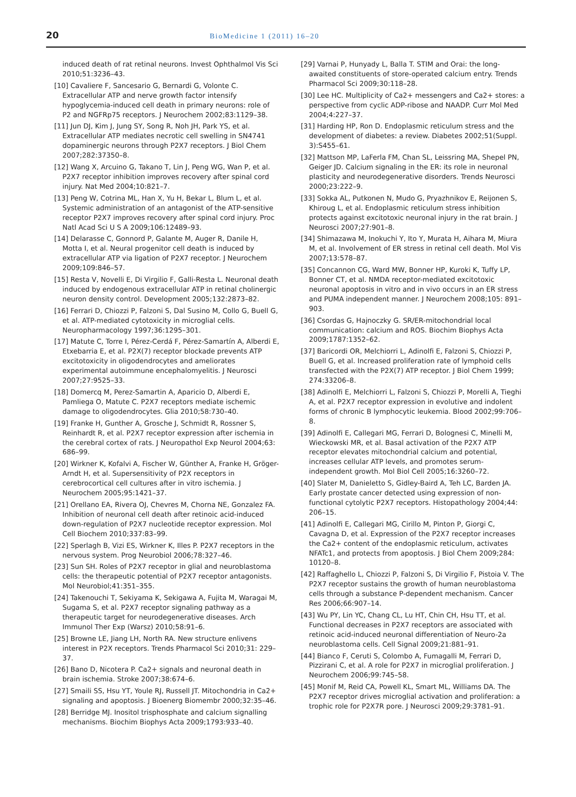20
BioMedicine 1 (2011) 16–20
induced death of rat retinal neurons. Invest Ophthalmol Vis Sci 2010;51:3236–43.
[10] Cavaliere F, Sancesario G, Bernardi G, Volonte C. Extracellular ATP and nerve growth factor intensify hypoglycemia-induced cell death in primary neurons: role of P2 and NGFRp75 receptors. J Neurochem 2002;83:1129–38.
[11] Jun DJ, Kim J, Jung SY, Song R, Noh JH, Park YS, et al. Extracellular ATP mediates necrotic cell swelling in SN4741 dopaminergic neurons through P2X7 receptors. J Biol Chem 2007;282:37350–8.
[12] Wang X, Arcuino G, Takano T, Lin J, Peng WG, Wan P, et al. P2X7 receptor inhibition improves recovery after spinal cord injury. Nat Med 2004;10:821–7.
[13] Peng W, Cotrina ML, Han X, Yu H, Bekar L, Blum L, et al. Systemic administration of an antagonist of the ATP-sensitive receptor P2X7 improves recovery after spinal cord injury. Proc Natl Acad Sci U S A 2009;106:12489–93.
[14] Delarasse C, Gonnord P, Galante M, Auger R, Danile H, Motta I, et al. Neural progenitor cell death is induced by extracellular ATP via ligation of P2X7 receptor. J Neurochem 2009;109:846–57.
[15] Resta V, Novelli E, Di Virgilio F, Galli-Resta L. Neuronal death induced by endogenous extracellular ATP in retinal cholinergic neuron density control. Development 2005;132:2873–82.
[16] Ferrari D, Chiozzi P, Falzoni S, Dal Susino M, Collo G, Buell G, et al. ATP-mediated cytotoxicity in microglial cells. Neuropharmacology 1997;36:1295–301.
[17] Matute C, Torre I, Pérez-Cerdá F, Pérez-Samartín A, Alberdi E, Etxebarria E, et al. P2X(7) receptor blockade prevents ATP excitotoxicity in oligodendrocytes and ameliorates experimental autoimmune encephalomyelitis. J Neurosci 2007;27:9525–33.
[18] Domercq M, Perez-Samartin A, Aparicio D, Alberdi E, Pamliega O, Matute C. P2X7 receptors mediate ischemic damage to oligodendrocytes. Glia 2010;58:730–40.
[19] Franke H, Gunther A, Grosche J, Schmidt R, Rossner S, Reinhardt R, et al. P2X7 receptor expression after ischemia in the cerebral cortex of rats. J Neuropathol Exp Neurol 2004;63: 686–99.
[20] Wirkner K, Kofalvi A, Fischer W, Günther A, Franke H, Gröger-Arndt H, et al. Supersensitivity of P2X receptors in cerebrocortical cell cultures after in vitro ischemia. J Neurochem 2005;95:1421–37.
[21] Orellano EA, Rivera OJ, Chevres M, Chorna NE, Gonzalez FA. Inhibition of neuronal cell death after retinoic acid-induced down-regulation of P2X7 nucleotide receptor expression. Mol Cell Biochem 2010;337:83–99.
[22] Sperlagh B, Vizi ES, Wirkner K, Illes P. P2X7 receptors in the nervous system. Prog Neurobiol 2006;78:327–46.
[23] Sun SH. Roles of P2X7 receptor in glial and neuroblastoma cells: the therapeutic potential of P2X7 receptor antagonists. Mol Neurobiol;41:351–355.
[24] Takenouchi T, Sekiyama K, Sekigawa A, Fujita M, Waragai M, Sugama S, et al. P2X7 receptor signaling pathway as a therapeutic target for neurodegenerative diseases. Arch Immunol Ther Exp (Warsz) 2010;58:91–6.
[25] Browne LE, Jiang LH, North RA. New structure enlivens interest in P2X receptors. Trends Pharmacol Sci 2010;31: 229–37.
[26] Bano D, Nicotera P. Ca2+ signals and neuronal death in brain ischemia. Stroke 2007;38:674–6.
[27] Smaili SS, Hsu YT, Youle RJ, Russell JT. Mitochondria in Ca2+ signaling and apoptosis. J Bioenerg Biomembr 2000;32:35–46.
[28] Berridge MJ. Inositol trisphosphate and calcium signalling mechanisms. Biochim Biophys Acta 2009;1793:933–40.
[29] Varnai P, Hunyady L, Balla T. STIM and Orai: the long-awaited constituents of store-operated calcium entry. Trends Pharmacol Sci 2009;30:118–28.
[30] Lee HC. Multiplicity of Ca2+ messengers and Ca2+ stores: a perspective from cyclic ADP-ribose and NAADP. Curr Mol Med 2004;4:227–37.
[31] Harding HP, Ron D. Endoplasmic reticulum stress and the development of diabetes: a review. Diabetes 2002;51(Suppl. 3):S455–61.
[32] Mattson MP, LaFerla FM, Chan SL, Leissring MA, Shepel PN, Geiger JD. Calcium signaling in the ER: its role in neuronal plasticity and neurodegenerative disorders. Trends Neurosci 2000;23:222–9.
[33] Sokka AL, Putkonen N, Mudo G, Pryazhnikov E, Reijonen S, Khiroug L, et al. Endoplasmic reticulum stress inhibition protects against excitotoxic neuronal injury in the rat brain. J Neurosci 2007;27:901–8.
[34] Shimazawa M, Inokuchi Y, Ito Y, Murata H, Aihara M, Miura M, et al. Involvement of ER stress in retinal cell death. Mol Vis 2007;13:578–87.
[35] Concannon CG, Ward MW, Bonner HP, Kuroki K, Tuffy LP, Bonner CT, et al. NMDA receptor-mediated excitotoxic neuronal apoptosis in vitro and in vivo occurs in an ER stress and PUMA independent manner. J Neurochem 2008;105: 891–903.
[36] Csordas G, Hajnoczky G. SR/ER-mitochondrial local communication: calcium and ROS. Biochim Biophys Acta 2009;1787:1352–62.
[37] Baricordi OR, Melchiorri L, Adinolfi E, Falzoni S, Chiozzi P, Buell G, et al. Increased proliferation rate of lymphoid cells transfected with the P2X(7) ATP receptor. J Biol Chem 1999; 274:33206–8.
[38] Adinolfi E, Melchiorri L, Falzoni S, Chiozzi P, Morelli A, Tieghi A, et al. P2X7 receptor expression in evolutive and indolent forms of chronic B lymphocytic leukemia. Blood 2002;99:706–8.
[39] Adinolfi E, Callegari MG, Ferrari D, Bolognesi C, Minelli M, Wieckowski MR, et al. Basal activation of the P2X7 ATP receptor elevates mitochondrial calcium and potential, increases cellular ATP levels, and promotes serum-independent growth. Mol Biol Cell 2005;16:3260–72.
[40] Slater M, Danieletto S, Gidley-Baird A, Teh LC, Barden JA. Early prostate cancer detected using expression of non-functional cytolytic P2X7 receptors. Histopathology 2004;44: 206–15.
[41] Adinolfi E, Callegari MG, Cirillo M, Pinton P, Giorgi C, Cavagna D, et al. Expression of the P2X7 receptor increases the Ca2+ content of the endoplasmic reticulum, activates NFATc1, and protects from apoptosis. J Biol Chem 2009;284: 10120–8.
[42] Raffaghello L, Chiozzi P, Falzoni S, Di Virgilio F, Pistoia V. The P2X7 receptor sustains the growth of human neuroblastoma cells through a substance P-dependent mechanism. Cancer Res 2006;66:907–14.
[43] Wu PY, Lin YC, Chang CL, Lu HT, Chin CH, Hsu TT, et al. Functional decreases in P2X7 receptors are associated with retinoic acid-induced neuronal differentiation of Neuro-2a neuroblastoma cells. Cell Signal 2009;21:881–91.
[44] Bianco F, Ceruti S, Colombo A, Fumagalli M, Ferrari D, Pizzirani C, et al. A role for P2X7 in microglial proliferation. J Neurochem 2006;99:745–58.
[45] Monif M, Reid CA, Powell KL, Smart ML, Williams DA. The P2X7 receptor drives microglial activation and proliferation: a trophic role for P2X7R pore. J Neurosci 2009;29:3781–91.